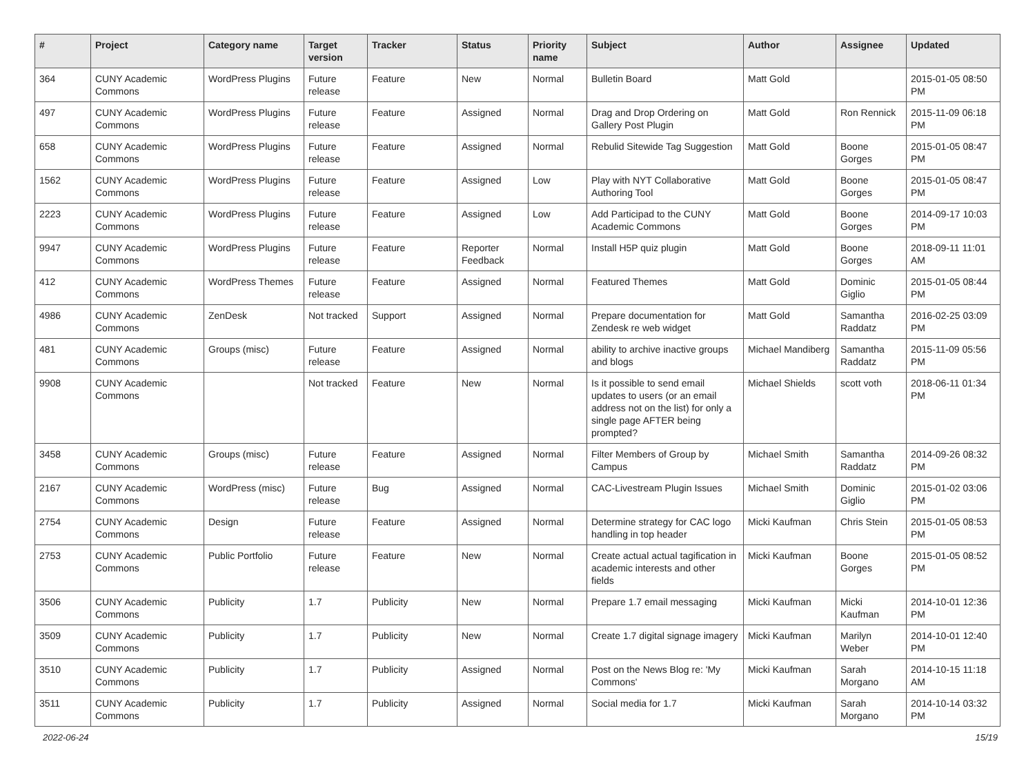| # | Project | Category name | Target version | Tracker | Status | Priority name | Subject | Author | Assignee | Updated |
| --- | --- | --- | --- | --- | --- | --- | --- | --- | --- | --- |
| 364 | CUNY Academic Commons | WordPress Plugins | Future release | Feature | New | Normal | Bulletin Board | Matt Gold | | 2015-01-05 08:50 PM |
| 497 | CUNY Academic Commons | WordPress Plugins | Future release | Feature | Assigned | Normal | Drag and Drop Ordering on Gallery Post Plugin | Matt Gold | Ron Rennick | 2015-11-09 06:18 PM |
| 658 | CUNY Academic Commons | WordPress Plugins | Future release | Feature | Assigned | Normal | Rebulid Sitewide Tag Suggestion | Matt Gold | Boone Gorges | 2015-01-05 08:47 PM |
| 1562 | CUNY Academic Commons | WordPress Plugins | Future release | Feature | Assigned | Low | Play with NYT Collaborative Authoring Tool | Matt Gold | Boone Gorges | 2015-01-05 08:47 PM |
| 2223 | CUNY Academic Commons | WordPress Plugins | Future release | Feature | Assigned | Low | Add Participad to the CUNY Academic Commons | Matt Gold | Boone Gorges | 2014-09-17 10:03 PM |
| 9947 | CUNY Academic Commons | WordPress Plugins | Future release | Feature | Reporter Feedback | Normal | Install H5P quiz plugin | Matt Gold | Boone Gorges | 2018-09-11 11:01 AM |
| 412 | CUNY Academic Commons | WordPress Themes | Future release | Feature | Assigned | Normal | Featured Themes | Matt Gold | Dominic Giglio | 2015-01-05 08:44 PM |
| 4986 | CUNY Academic Commons | ZenDesk | Not tracked | Support | Assigned | Normal | Prepare documentation for Zendesk re web widget | Matt Gold | Samantha Raddatz | 2016-02-25 03:09 PM |
| 481 | CUNY Academic Commons | Groups (misc) | Future release | Feature | Assigned | Normal | ability to archive inactive groups and blogs | Michael Mandiberg | Samantha Raddatz | 2015-11-09 05:56 PM |
| 9908 | CUNY Academic Commons | | Not tracked | Feature | New | Normal | Is it possible to send email updates to users (or an email address not on the list) for only a single page AFTER being prompted? | Michael Shields | scott voth | 2018-06-11 01:34 PM |
| 3458 | CUNY Academic Commons | Groups (misc) | Future release | Feature | Assigned | Normal | Filter Members of Group by Campus | Michael Smith | Samantha Raddatz | 2014-09-26 08:32 PM |
| 2167 | CUNY Academic Commons | WordPress (misc) | Future release | Bug | Assigned | Normal | CAC-Livestream Plugin Issues | Michael Smith | Dominic Giglio | 2015-01-02 03:06 PM |
| 2754 | CUNY Academic Commons | Design | Future release | Feature | Assigned | Normal | Determine strategy for CAC logo handling in top header | Micki Kaufman | Chris Stein | 2015-01-05 08:53 PM |
| 2753 | CUNY Academic Commons | Public Portfolio | Future release | Feature | New | Normal | Create actual actual tagification in academic interests and other fields | Micki Kaufman | Boone Gorges | 2015-01-05 08:52 PM |
| 3506 | CUNY Academic Commons | Publicity | 1.7 | Publicity | New | Normal | Prepare 1.7 email messaging | Micki Kaufman | Micki Kaufman | 2014-10-01 12:36 PM |
| 3509 | CUNY Academic Commons | Publicity | 1.7 | Publicity | New | Normal | Create 1.7 digital signage imagery | Micki Kaufman | Marilyn Weber | 2014-10-01 12:40 PM |
| 3510 | CUNY Academic Commons | Publicity | 1.7 | Publicity | Assigned | Normal | Post on the News Blog re: 'My Commons' | Micki Kaufman | Sarah Morgano | 2014-10-15 11:18 AM |
| 3511 | CUNY Academic Commons | Publicity | 1.7 | Publicity | Assigned | Normal | Social media for 1.7 | Micki Kaufman | Sarah Morgano | 2014-10-14 03:32 PM |
2022-06-24 15/19